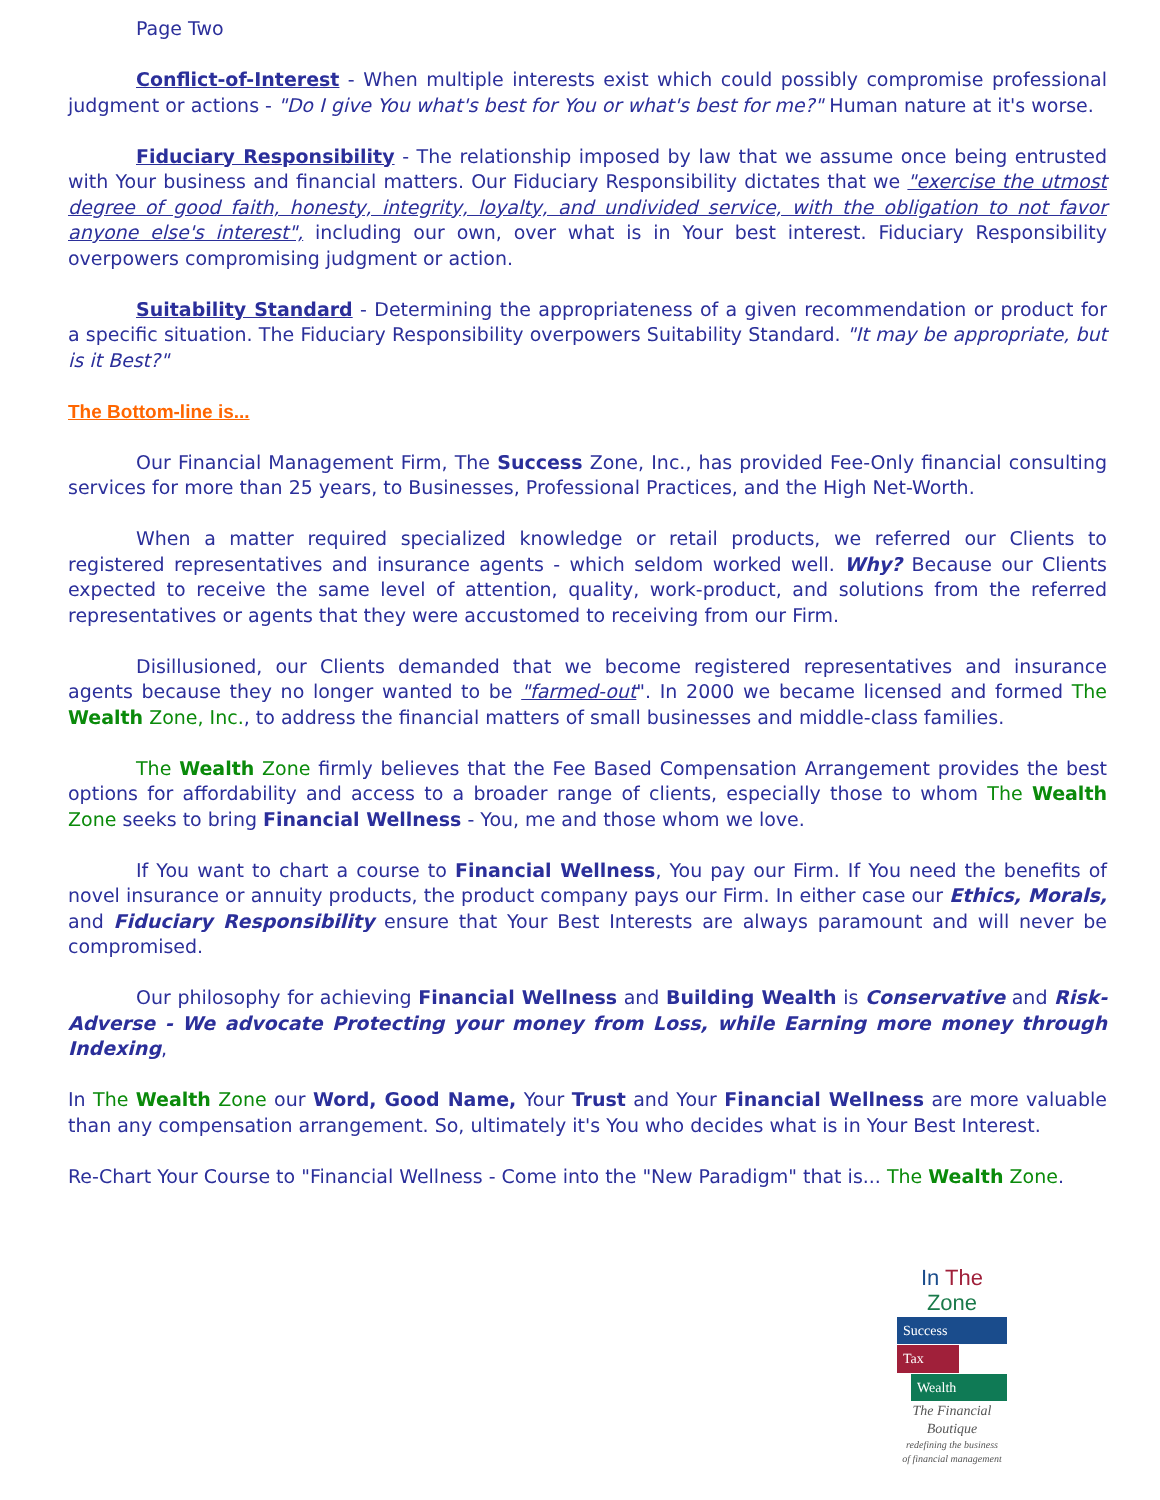Page Two
Conflict-of-Interest - When multiple interests exist which could possibly compromise professional judgment or actions - "Do I give You what's best for You or what's best for me?" Human nature at it's worse.
Fiduciary Responsibility - The relationship imposed by law that we assume once being entrusted with Your business and financial matters. Our Fiduciary Responsibility dictates that we "exercise the utmost degree of good faith, honesty, integrity, loyalty, and undivided service, with the obligation to not favor anyone else's interest", including our own, over what is in Your best interest. Fiduciary Responsibility overpowers compromising judgment or action.
Suitability Standard - Determining the appropriateness of a given recommendation or product for a specific situation. The Fiduciary Responsibility overpowers Suitability Standard. "It may be appropriate, but is it Best?"
The Bottom-line is...
Our Financial Management Firm, The Success Zone, Inc., has provided Fee-Only financial consulting services for more than 25 years, to Businesses, Professional Practices, and the High Net-Worth.
When a matter required specialized knowledge or retail products, we referred our Clients to registered representatives and insurance agents - which seldom worked well. Why? Because our Clients expected to receive the same level of attention, quality, work-product, and solutions from the referred representatives or agents that they were accustomed to receiving from our Firm.
Disillusioned, our Clients demanded that we become registered representatives and insurance agents because they no longer wanted to be "farmed-out". In 2000 we became licensed and formed The Wealth Zone, Inc., to address the financial matters of small businesses and middle-class families.
The Wealth Zone firmly believes that the Fee Based Compensation Arrangement provides the best options for affordability and access to a broader range of clients, especially those to whom The Wealth Zone seeks to bring Financial Wellness - You, me and those whom we love.
If You want to chart a course to Financial Wellness, You pay our Firm. If You need the benefits of novel insurance or annuity products, the product company pays our Firm. In either case our Ethics, Morals, and Fiduciary Responsibility ensure that Your Best Interests are always paramount and will never be compromised.
Our philosophy for achieving Financial Wellness and Building Wealth is Conservative and Risk-Adverse - We advocate Protecting your money from Loss, while Earning more money through Indexing,
In The Wealth Zone our Word, Good Name, Your Trust and Your Financial Wellness are more valuable than any compensation arrangement. So, ultimately it's You who decides what is in Your Best Interest.
Re-Chart Your Course to "Financial Wellness - Come into the "New Paradigm" that is... The Wealth Zone.
In The Zone
Success
Tax
Wealth
The Financial
Boutique
redefining the business
of financial management